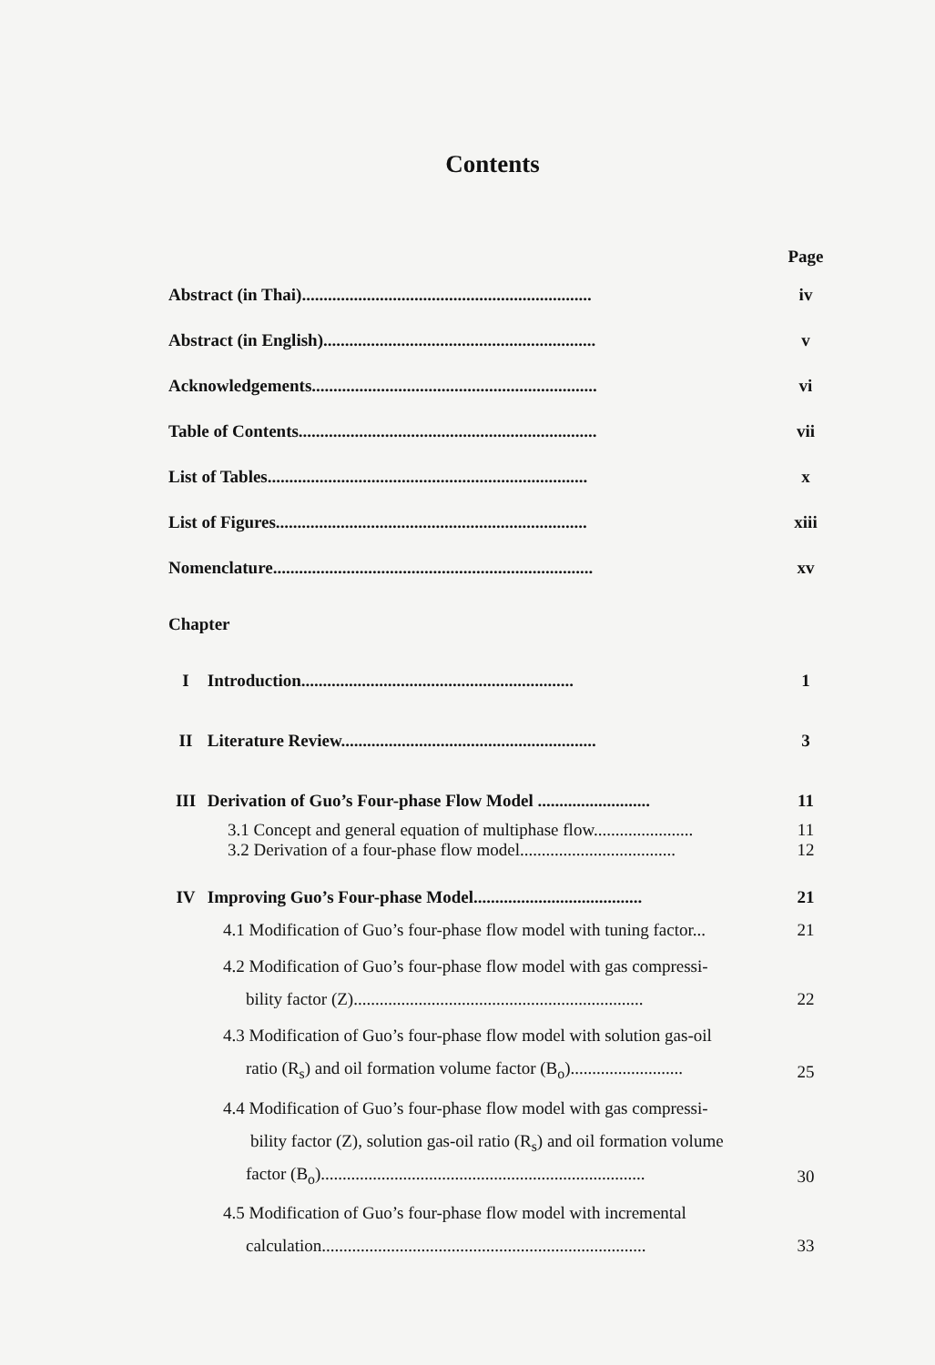Contents
Page
Abstract (in Thai)...................................................................
iv
Abstract (in English)...............................................................
v
Acknowledgements..................................................................
vi
Table of Contents.....................................................................
vii
List of Tables..........................................................................
x
List of Figures........................................................................
xiii
Nomenclature..........................................................................
xv
Chapter
I Introduction...............................................................
1
II Literature Review...........................................................
3
III Derivation of Guo’s Four-phase Flow Model ..........................
11
3.1 Concept and general equation of multiphase flow.......................
11
3.2 Derivation of a four-phase flow model....................................
12
IV Improving Guo’s Four-phase Model.......................................
21
4.1 Modification of Guo’s four-phase flow model with tuning factor...
21
4.2 Modification of Guo’s four-phase flow model with gas compressi-
bility factor (Z)...................................................................
22
4.3 Modification of Guo’s four-phase flow model with solution gas-oil
ratio (R<sub>s</sub>) and oil formation volume factor (B<sub>o</sub>)..........................
25
4.4 Modification of Guo’s four-phase flow model with gas compressi-
bility factor (Z), solution gas-oil ratio (R<sub>s</sub>) and oil formation volume
factor (B<sub>o</sub>)...........................................................................
30
4.5 Modification of Guo’s four-phase flow model with incremental
calculation...........................................................................
33